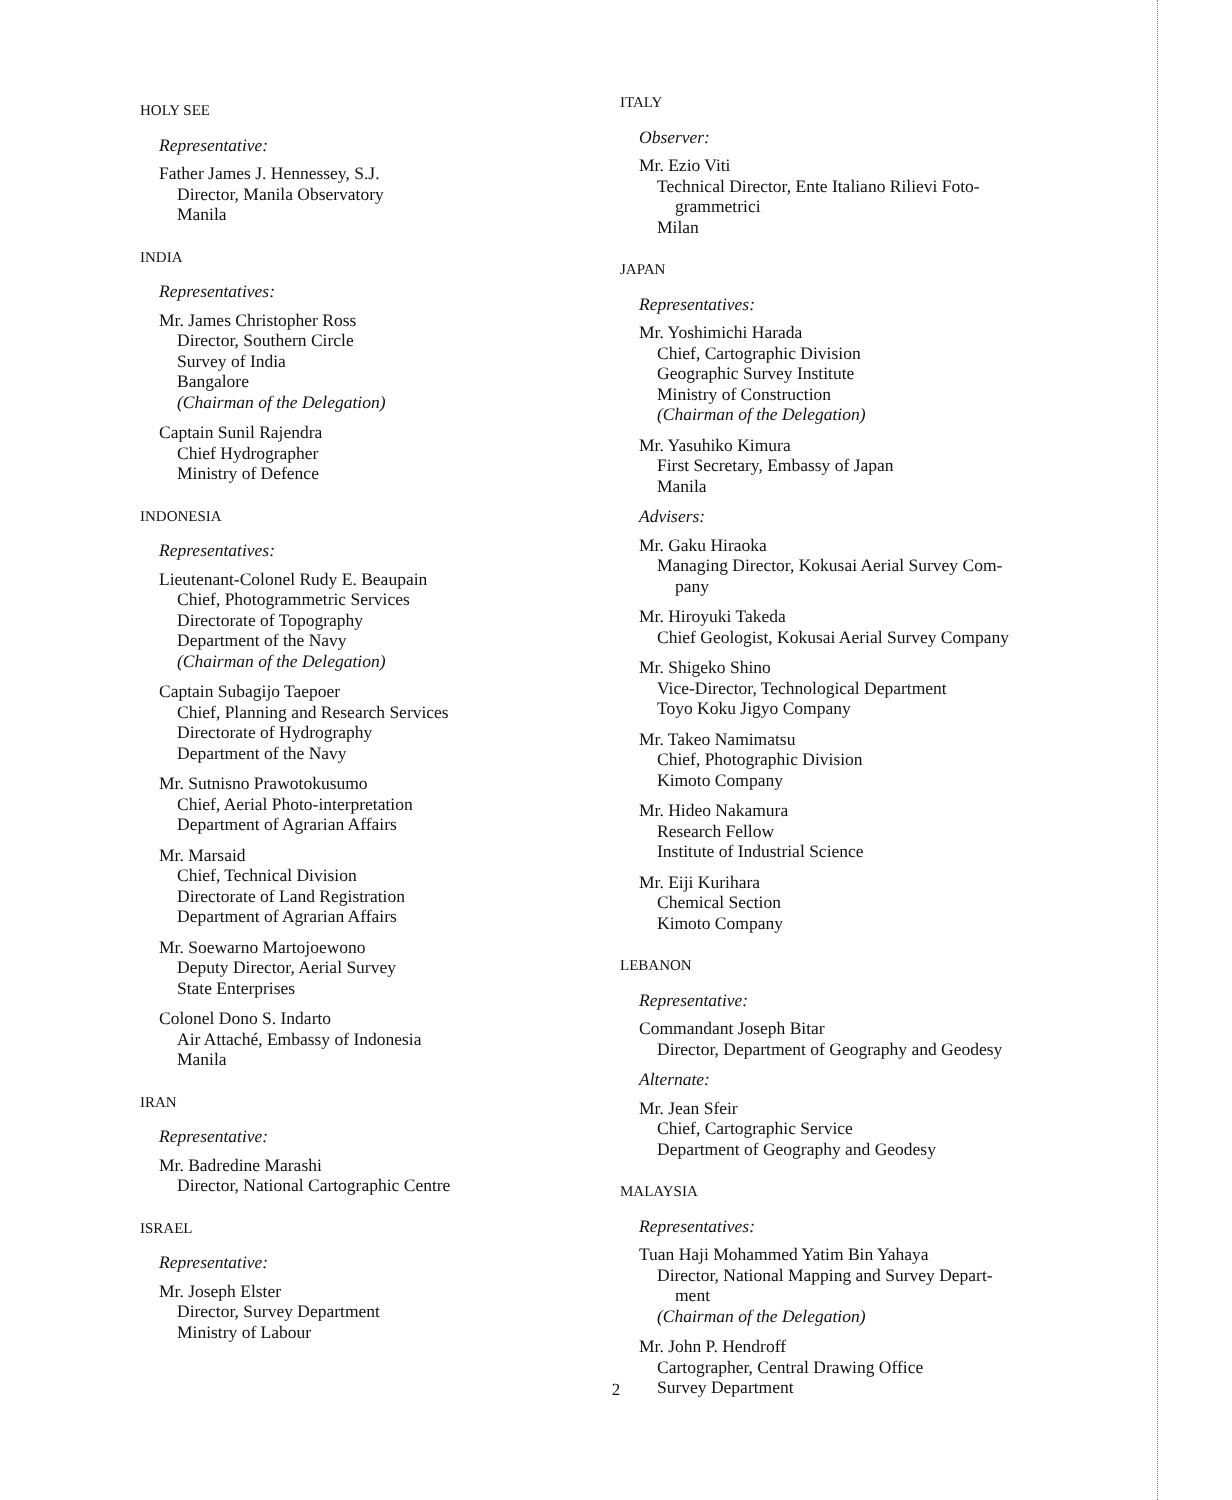HOLY SEE
Representative:
Father James J. Hennessey, S.J.
Director, Manila Observatory
Manila
INDIA
Representatives:
Mr. James Christopher Ross
Director, Southern Circle
Survey of India
Bangalore
(Chairman of the Delegation)
Captain Sunil Rajendra
Chief Hydrographer
Ministry of Defence
INDONESIA
Representatives:
Lieutenant-Colonel Rudy E. Beaupain
Chief, Photogrammetric Services
Directorate of Topography
Department of the Navy
(Chairman of the Delegation)
Captain Subagijo Taepoer
Chief, Planning and Research Services
Directorate of Hydrography
Department of the Navy
Mr. Sutnisno Prawotokusumo
Chief, Aerial Photo-interpretation
Department of Agrarian Affairs
Mr. Marsaid
Chief, Technical Division
Directorate of Land Registration
Department of Agrarian Affairs
Mr. Soewarno Martojoewono
Deputy Director, Aerial Survey
State Enterprises
Colonel Dono S. Indarto
Air Attaché, Embassy of Indonesia
Manila
IRAN
Representative:
Mr. Badredine Marashi
Director, National Cartographic Centre
ISRAEL
Representative:
Mr. Joseph Elster
Director, Survey Department
Ministry of Labour
ITALY
Observer:
Mr. Ezio Viti
Technical Director, Ente Italiano Rilievi Foto-
grammetrici
Milan
JAPAN
Representatives:
Mr. Yoshimichi Harada
Chief, Cartographic Division
Geographic Survey Institute
Ministry of Construction
(Chairman of the Delegation)
Mr. Yasuhiko Kimura
First Secretary, Embassy of Japan
Manila
Advisers:
Mr. Gaku Hiraoka
Managing Director, Kokusai Aerial Survey Com-
pany
Mr. Hiroyuki Takeda
Chief Geologist, Kokusai Aerial Survey Company
Mr. Shigeko Shino
Vice-Director, Technological Department
Toyo Koku Jigyo Company
Mr. Takeo Namimatsu
Chief, Photographic Division
Kimoto Company
Mr. Hideo Nakamura
Research Fellow
Institute of Industrial Science
Mr. Eiji Kurihara
Chemical Section
Kimoto Company
LEBANON
Representative:
Commandant Joseph Bitar
Director, Department of Geography and Geodesy
Alternate:
Mr. Jean Sfeir
Chief, Cartographic Service
Department of Geography and Geodesy
MALAYSIA
Representatives:
Tuan Haji Mohammed Yatim Bin Yahaya
Director, National Mapping and Survey Depart-
ment
(Chairman of the Delegation)
Mr. John P. Hendroff
Cartographer, Central Drawing Office
Survey Department
2